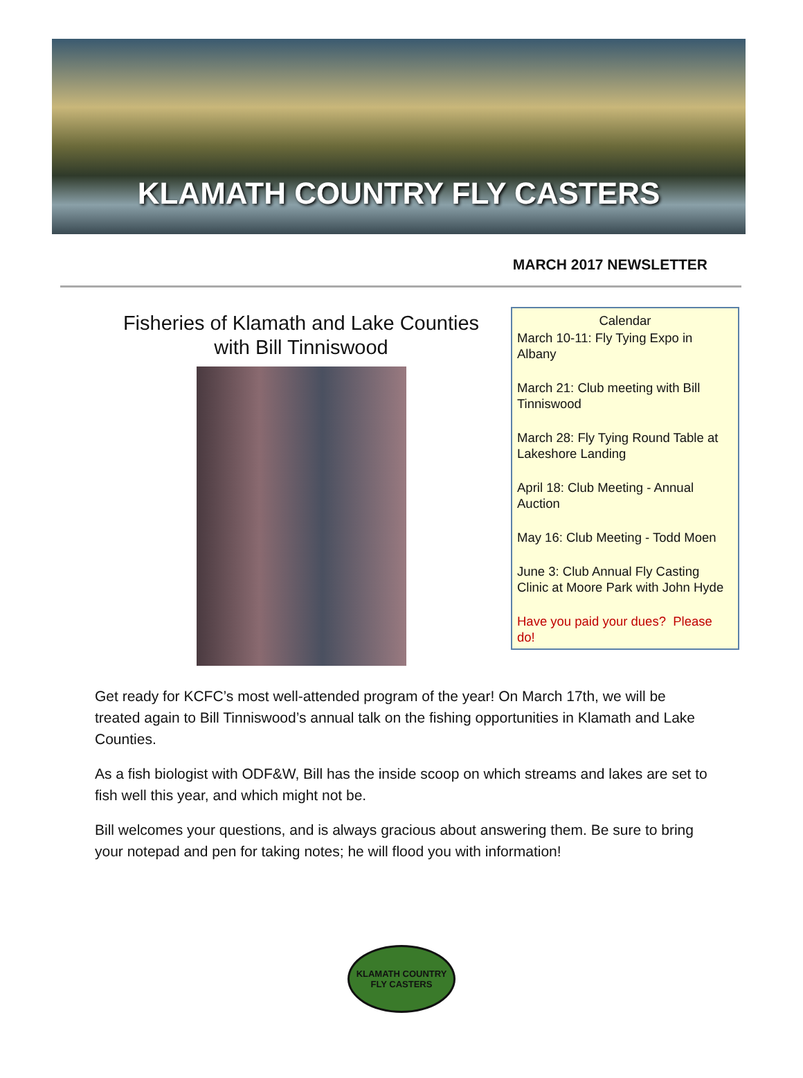KLAMATH COUNTRY FLY CASTERS
MARCH 2017 NEWSLETTER
Fisheries of Klamath and Lake Counties
with Bill Tinniswood
Calendar
March 10-11: Fly Tying Expo in Albany
March 21: Club meeting with Bill Tinniswood
March 28: Fly Tying Round Table at Lakeshore Landing
April 18: Club Meeting - Annual Auction
May 16: Club Meeting - Todd Moen
June 3: Club Annual Fly Casting Clinic at Moore Park with John Hyde
Have you paid your dues? Please do!
Get ready for KCFC’s most well-attended program of the year! On March 17th, we will be treated again to Bill Tinniswood’s annual talk on the fishing opportunities in Klamath and Lake Counties.
As a fish biologist with ODF&W, Bill has the inside scoop on which streams and lakes are set to fish well this year, and which might not be.
Bill welcomes your questions, and is always gracious about answering them. Be sure to bring your notepad and pen for taking notes; he will flood you with information!
KLAMATH COUNTRY
FLY CASTERS